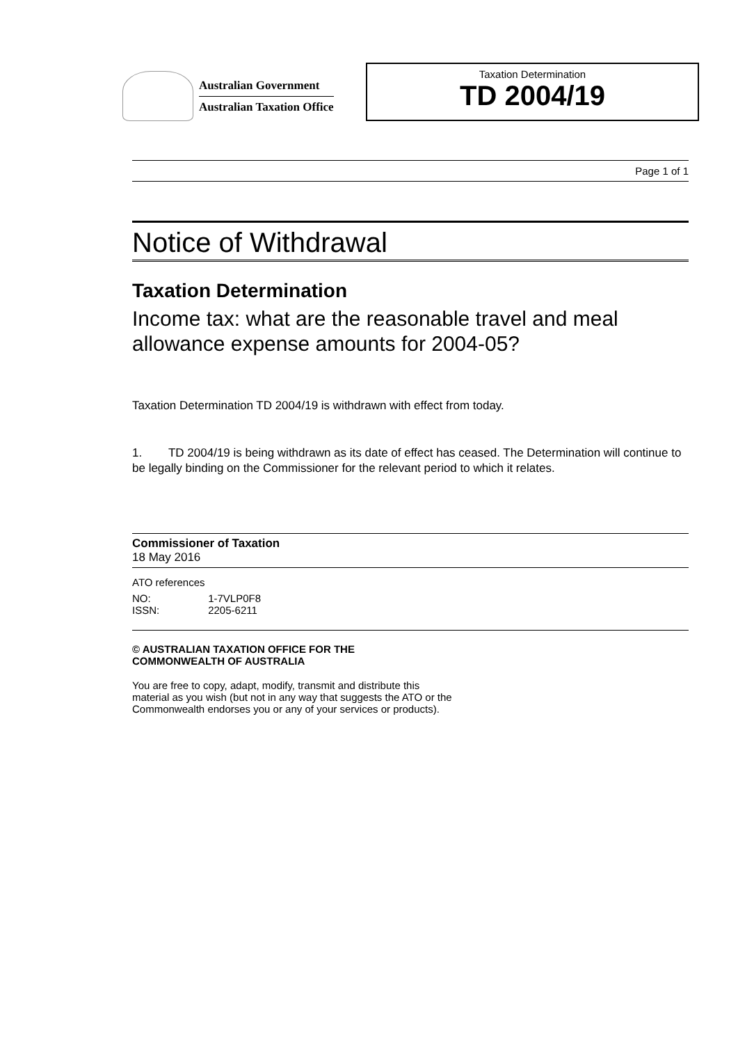Australian Government
Australian Taxation Office
Taxation Determination
TD 2004/19
Page 1 of 1
Notice of Withdrawal
Taxation Determination
Income tax: what are the reasonable travel and meal allowance expense amounts for 2004-05?
Taxation Determination TD 2004/19 is withdrawn with effect from today.
1. TD 2004/19 is being withdrawn as its date of effect has ceased. The Determination will continue to be legally binding on the Commissioner for the relevant period to which it relates.
Commissioner of Taxation
18 May 2016
ATO references
| NO: | 1-7VLP0F8 |
| ISSN: | 2205-6211 |
© AUSTRALIAN TAXATION OFFICE FOR THE
COMMONWEALTH OF AUSTRALIA
You are free to copy, adapt, modify, transmit and distribute this material as you wish (but not in any way that suggests the ATO or the Commonwealth endorses you or any of your services or products).